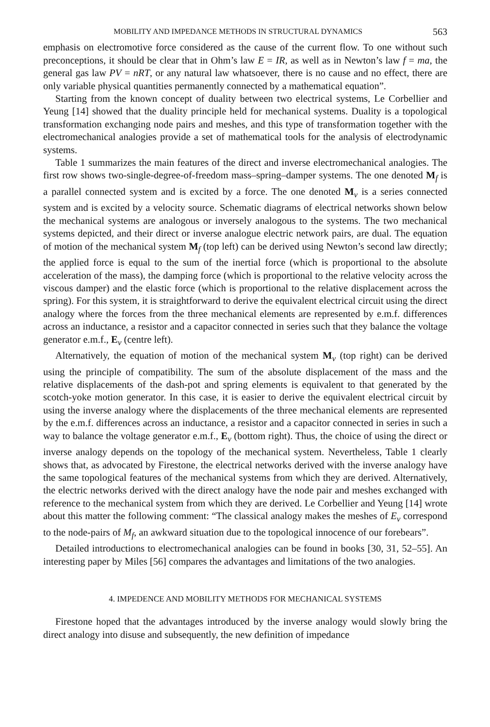MOBILITY AND IMPEDANCE METHODS IN STRUCTURAL DYNAMICS 563
emphasis on electromotive force considered as the cause of the current flow. To one without such preconceptions, it should be clear that in Ohm’s law E = IR, as well as in Newton’s law f = ma, the general gas law PV = nRT, or any natural law whatsoever, there is no cause and no effect, there are only variable physical quantities permanently connected by a mathematical equation”.
Starting from the known concept of duality between two electrical systems, Le Corbellier and Yeung [14] showed that the duality principle held for mechanical systems. Duality is a topological transformation exchanging node pairs and meshes, and this type of transformation together with the electromechanical analogies provide a set of mathematical tools for the analysis of electrodynamic systems.
Table 1 summarizes the main features of the direct and inverse electromechanical analogies. The first row shows two-single-degree-of-freedom mass–spring–damper systems. The one denoted M<sub>f</sub> is a parallel connected system and is excited by a force. The one denoted M<sub>v</sub> is a series connected system and is excited by a velocity source. Schematic diagrams of electrical networks shown below the mechanical systems are analogous or inversely analogous to the systems. The two mechanical systems depicted, and their direct or inverse analogue electric network pairs, are dual. The equation of motion of the mechanical system M<sub>f</sub> (top left) can be derived using Newton’s second law directly; the applied force is equal to the sum of the inertial force (which is proportional to the absolute acceleration of the mass), the damping force (which is proportional to the relative velocity across the viscous damper) and the elastic force (which is proportional to the relative displacement across the spring). For this system, it is straightforward to derive the equivalent electrical circuit using the direct analogy where the forces from the three mechanical elements are represented by e.m.f. differences across an inductance, a resistor and a capacitor connected in series such that they balance the voltage generator e.m.f., E<sub>v</sub> (centre left).
Alternatively, the equation of motion of the mechanical system M<sub>v</sub> (top right) can be derived using the principle of compatibility. The sum of the absolute displacement of the mass and the relative displacements of the dash-pot and spring elements is equivalent to that generated by the scotch-yoke motion generator. In this case, it is easier to derive the equivalent electrical circuit by using the inverse analogy where the displacements of the three mechanical elements are represented by the e.m.f. differences across an inductance, a resistor and a capacitor connected in series in such a way to balance the voltage generator e.m.f., E<sub>v</sub> (bottom right). Thus, the choice of using the direct or inverse analogy depends on the topology of the mechanical system. Nevertheless, Table 1 clearly shows that, as advocated by Firestone, the electrical networks derived with the inverse analogy have the same topological features of the mechanical systems from which they are derived. Alternatively, the electric networks derived with the direct analogy have the node pair and meshes exchanged with reference to the mechanical system from which they are derived. Le Corbellier and Yeung [14] wrote about this matter the following comment: “The classical analogy makes the meshes of E<sub>v</sub> correspond to the node-pairs of M<sub>f</sub>, an awkward situation due to the topological innocence of our forebears”.
Detailed introductions to electromechanical analogies can be found in books [30, 31, 52–55]. An interesting paper by Miles [56] compares the advantages and limitations of the two analogies.
4. IMPEDENCE AND MOBILITY METHODS FOR MECHANICAL SYSTEMS
Firestone hoped that the advantages introduced by the inverse analogy would slowly bring the direct analogy into disuse and subsequently, the new definition of impedance